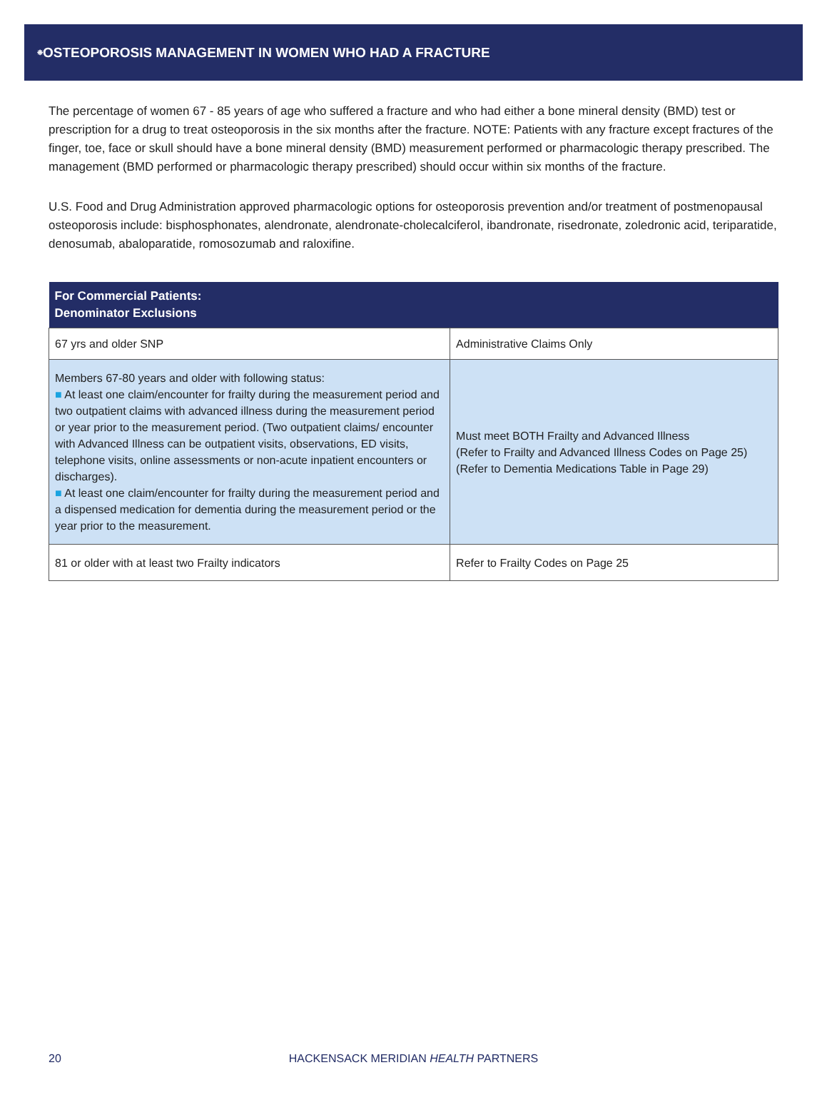<sup>❉</sup>OSTEOPOROSIS MANAGEMENT IN WOMEN WHO HAD A FRACTURE
The percentage of women 67 - 85 years of age who suffered a fracture and who had either a bone mineral density (BMD) test or prescription for a drug to treat osteoporosis in the six months after the fracture. NOTE: Patients with any fracture except fractures of the finger, toe, face or skull should have a bone mineral density (BMD) measurement performed or pharmacologic therapy prescribed. The management (BMD performed or pharmacologic therapy prescribed) should occur within six months of the fracture.
U.S. Food and Drug Administration approved pharmacologic options for osteoporosis prevention and/or treatment of postmenopausal osteoporosis include: bisphosphonates, alendronate, alendronate-cholecalciferol, ibandronate, risedronate, zoledronic acid, teriparatide, denosumab, abaloparatide, romosozumab and raloxifine.
| For Commercial Patients: Denominator Exclusions | |
| --- | --- |
| 67 yrs and older SNP | Administrative Claims Only |
| Members 67-80 years and older with following status: ■ At least one claim/encounter for frailty during the measurement period and two outpatient claims with advanced illness during the measurement period or year prior to the measurement period. (Two outpatient claims/ encounter with Advanced Illness can be outpatient visits, observations, ED visits, telephone visits, online assessments or non-acute inpatient encounters or discharges). ■ At least one claim/encounter for frailty during the measurement period and a dispensed medication for dementia during the measurement period or the year prior to the measurement. | Must meet BOTH Frailty and Advanced Illness (Refer to Frailty and Advanced Illness Codes on Page 25) (Refer to Dementia Medications Table in Page 29) |
| 81 or older with at least two Frailty indicators | Refer to Frailty Codes on Page 25 |
20 HACKENSACK MERIDIAN HEALTH PARTNERS